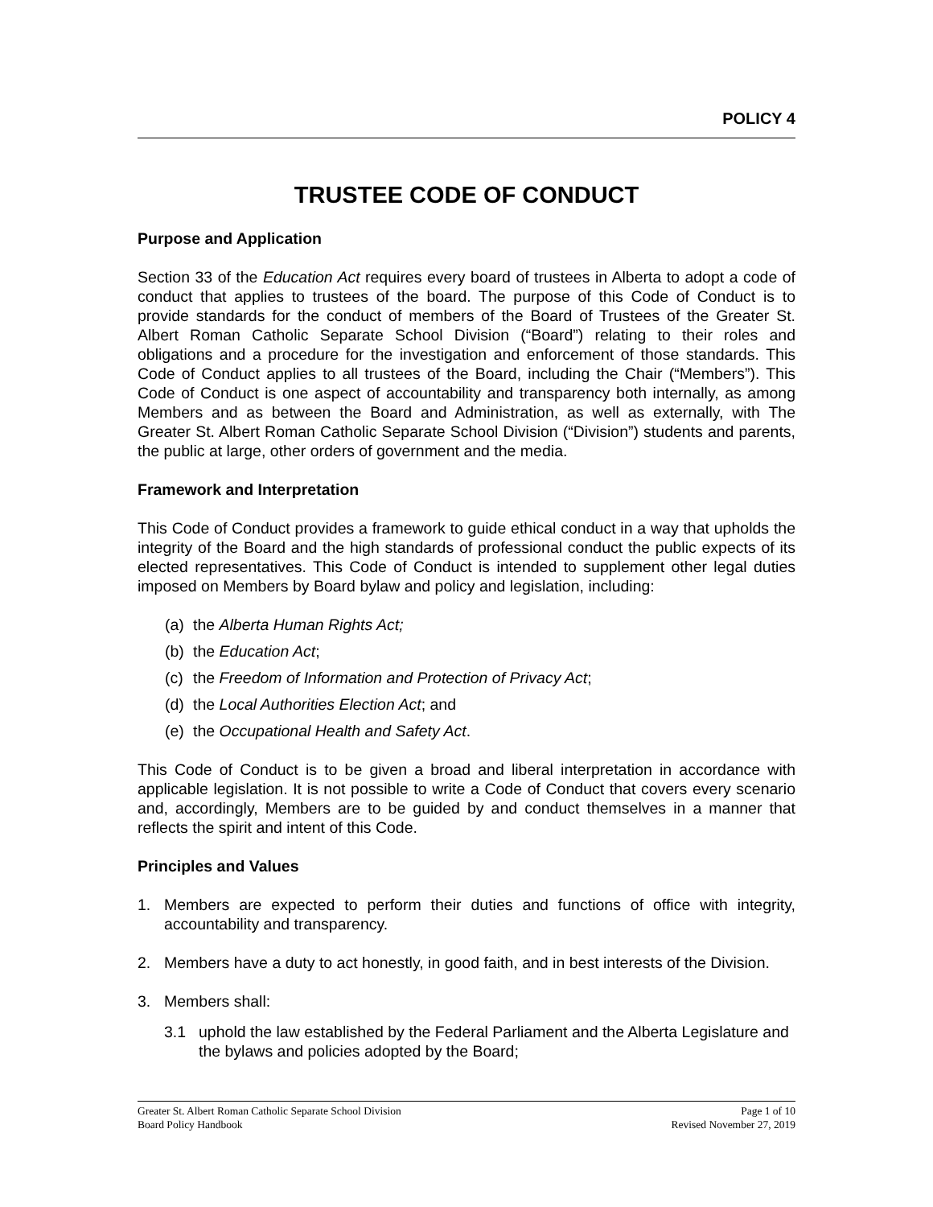POLICY 4
TRUSTEE CODE OF CONDUCT
Purpose and Application
Section 33 of the Education Act requires every board of trustees in Alberta to adopt a code of conduct that applies to trustees of the board. The purpose of this Code of Conduct is to provide standards for the conduct of members of the Board of Trustees of the Greater St. Albert Roman Catholic Separate School Division (“Board”) relating to their roles and obligations and a procedure for the investigation and enforcement of those standards. This Code of Conduct applies to all trustees of the Board, including the Chair (“Members”). This Code of Conduct is one aspect of accountability and transparency both internally, as among Members and as between the Board and Administration, as well as externally, with The Greater St. Albert Roman Catholic Separate School Division (“Division”) students and parents, the public at large, other orders of government and the media.
Framework and Interpretation
This Code of Conduct provides a framework to guide ethical conduct in a way that upholds the integrity of the Board and the high standards of professional conduct the public expects of its elected representatives. This Code of Conduct is intended to supplement other legal duties imposed on Members by Board bylaw and policy and legislation, including:
(a) the Alberta Human Rights Act;
(b) the Education Act;
(c) the Freedom of Information and Protection of Privacy Act;
(d) the Local Authorities Election Act; and
(e) the Occupational Health and Safety Act.
This Code of Conduct is to be given a broad and liberal interpretation in accordance with applicable legislation. It is not possible to write a Code of Conduct that covers every scenario and, accordingly, Members are to be guided by and conduct themselves in a manner that reflects the spirit and intent of this Code.
Principles and Values
1. Members are expected to perform their duties and functions of office with integrity, accountability and transparency.
2. Members have a duty to act honestly, in good faith, and in best interests of the Division.
3. Members shall:
3.1 uphold the law established by the Federal Parliament and the Alberta Legislature and the bylaws and policies adopted by the Board;
Greater St. Albert Roman Catholic Separate School Division
Board Policy Handbook
Page 1 of 10
Revised November 27, 2019